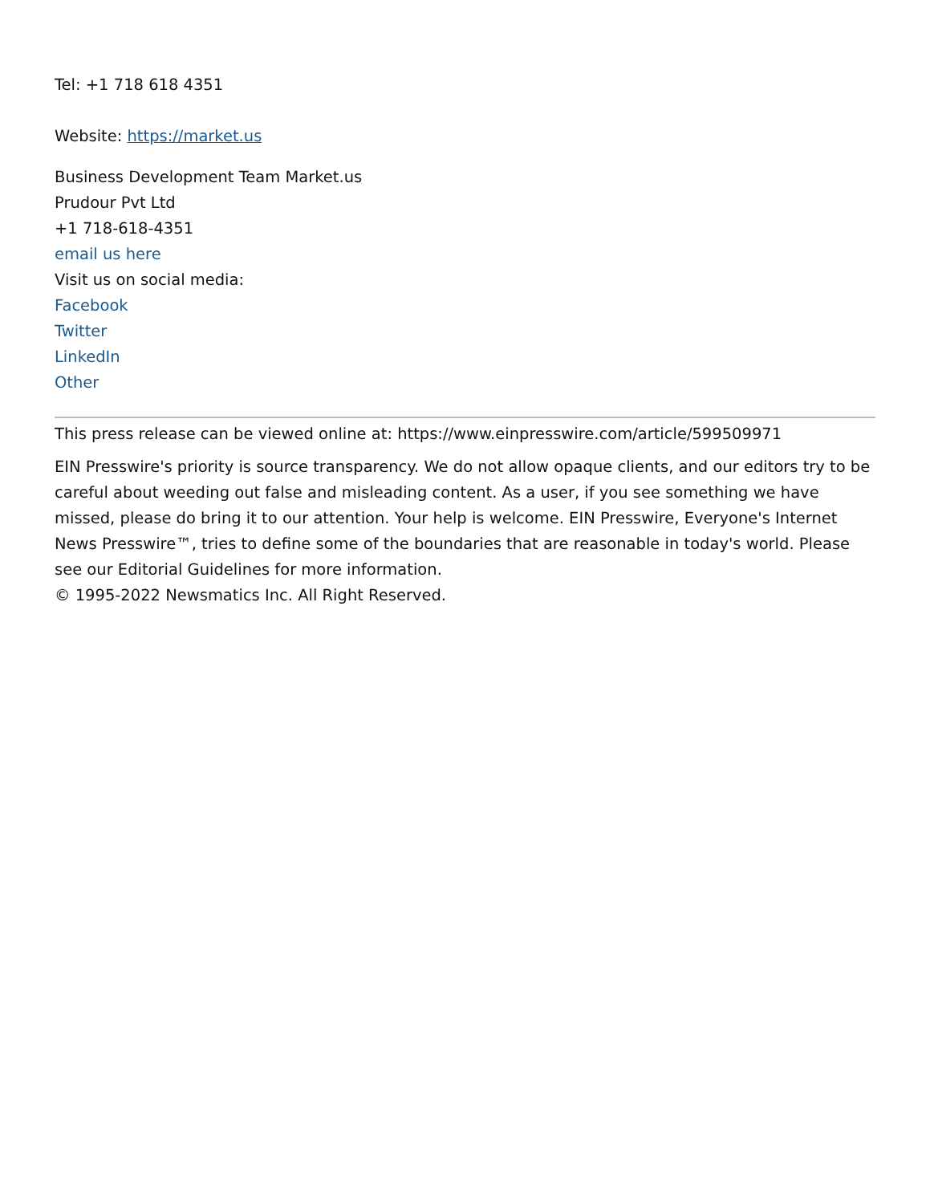Tel: +1 718 618 4351
Website: https://market.us
Business Development Team Market.us
Prudour Pvt Ltd
+1 718-618-4351
email us here
Visit us on social media:
Facebook
Twitter
LinkedIn
Other
This press release can be viewed online at: https://www.einpresswire.com/article/599509971
EIN Presswire's priority is source transparency. We do not allow opaque clients, and our editors try to be careful about weeding out false and misleading content. As a user, if you see something we have missed, please do bring it to our attention. Your help is welcome. EIN Presswire, Everyone's Internet News Presswire™, tries to define some of the boundaries that are reasonable in today's world. Please see our Editorial Guidelines for more information.
© 1995-2022 Newsmatics Inc. All Right Reserved.